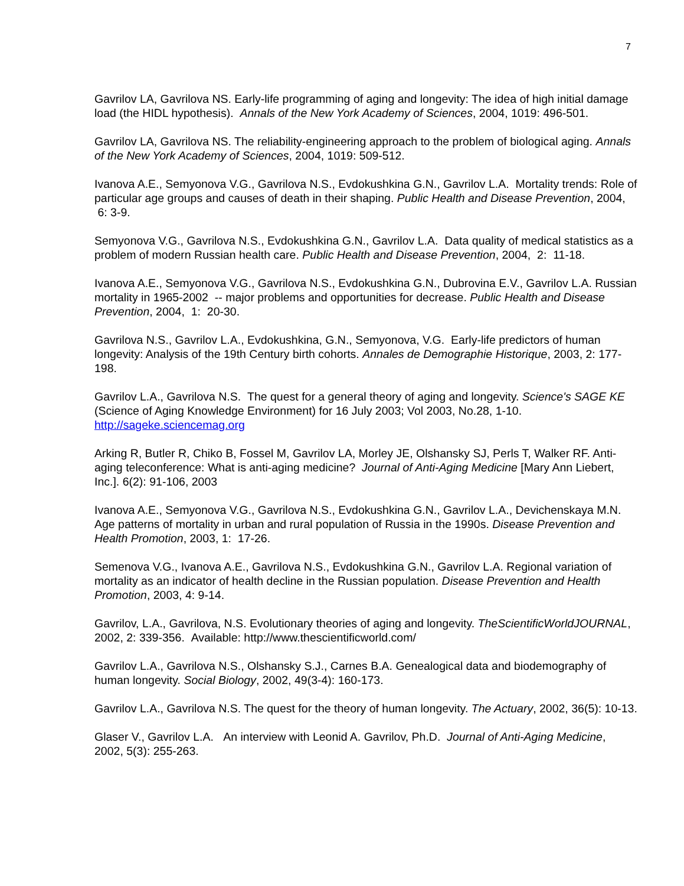7
Gavrilov LA, Gavrilova NS. Early-life programming of aging and longevity: The idea of high initial damage load (the HIDL hypothesis). Annals of the New York Academy of Sciences, 2004, 1019: 496-501.
Gavrilov LA, Gavrilova NS. The reliability-engineering approach to the problem of biological aging. Annals of the New York Academy of Sciences, 2004, 1019: 509-512.
Ivanova A.E., Semyonova V.G., Gavrilova N.S., Evdokushkina G.N., Gavrilov L.A. Mortality trends: Role of particular age groups and causes of death in their shaping. Public Health and Disease Prevention, 2004, 6: 3-9.
Semyonova V.G., Gavrilova N.S., Evdokushkina G.N., Gavrilov L.A. Data quality of medical statistics as a problem of modern Russian health care. Public Health and Disease Prevention, 2004, 2: 11-18.
Ivanova A.E., Semyonova V.G., Gavrilova N.S., Evdokushkina G.N., Dubrovina E.V., Gavrilov L.A. Russian mortality in 1965-2002 -- major problems and opportunities for decrease. Public Health and Disease Prevention, 2004, 1: 20-30.
Gavrilova N.S., Gavrilov L.A., Evdokushkina, G.N., Semyonova, V.G. Early-life predictors of human longevity: Analysis of the 19th Century birth cohorts. Annales de Demographie Historique, 2003, 2: 177-198.
Gavrilov L.A., Gavrilova N.S. The quest for a general theory of aging and longevity. Science's SAGE KE (Science of Aging Knowledge Environment) for 16 July 2003; Vol 2003, No.28, 1-10. http://sageke.sciencemag.org
Arking R, Butler R, Chiko B, Fossel M, Gavrilov LA, Morley JE, Olshansky SJ, Perls T, Walker RF. Anti-aging teleconference: What is anti-aging medicine? Journal of Anti-Aging Medicine [Mary Ann Liebert, Inc.]. 6(2): 91-106, 2003
Ivanova A.E., Semyonova V.G., Gavrilova N.S., Evdokushkina G.N., Gavrilov L.A., Devichenskaya M.N. Age patterns of mortality in urban and rural population of Russia in the 1990s. Disease Prevention and Health Promotion, 2003, 1: 17-26.
Semenova V.G., Ivanova A.E., Gavrilova N.S., Evdokushkina G.N., Gavrilov L.A. Regional variation of mortality as an indicator of health decline in the Russian population. Disease Prevention and Health Promotion, 2003, 4: 9-14.
Gavrilov, L.A., Gavrilova, N.S. Evolutionary theories of aging and longevity. TheScientificWorldJOURNAL, 2002, 2: 339-356. Available: http://www.thescientificworld.com/
Gavrilov L.A., Gavrilova N.S., Olshansky S.J., Carnes B.A. Genealogical data and biodemography of human longevity. Social Biology, 2002, 49(3-4): 160-173.
Gavrilov L.A., Gavrilova N.S. The quest for the theory of human longevity. The Actuary, 2002, 36(5): 10-13.
Glaser V., Gavrilov L.A. An interview with Leonid A. Gavrilov, Ph.D. Journal of Anti-Aging Medicine, 2002, 5(3): 255-263.